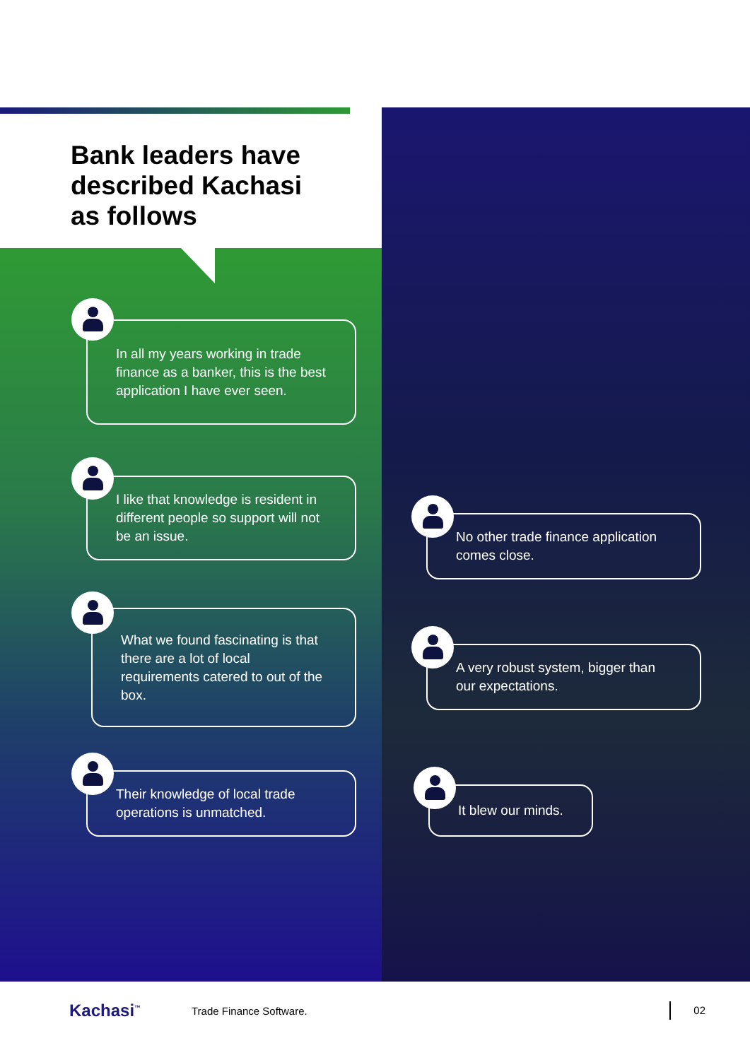Bank leaders have
described Kachasi
as follows
In all my years working in trade finance as a banker, this is the best application I have ever seen.
I like that knowledge is resident in different people so support will not be an issue.
What we found fascinating is that there are a lot of local requirements catered to out of the box.
Their knowledge of local trade operations is unmatched.
No other trade finance application comes close.
A very robust system, bigger than our expectations.
It blew our minds.
Kachasi<sup>™</sup> Trade Finance Software. 02